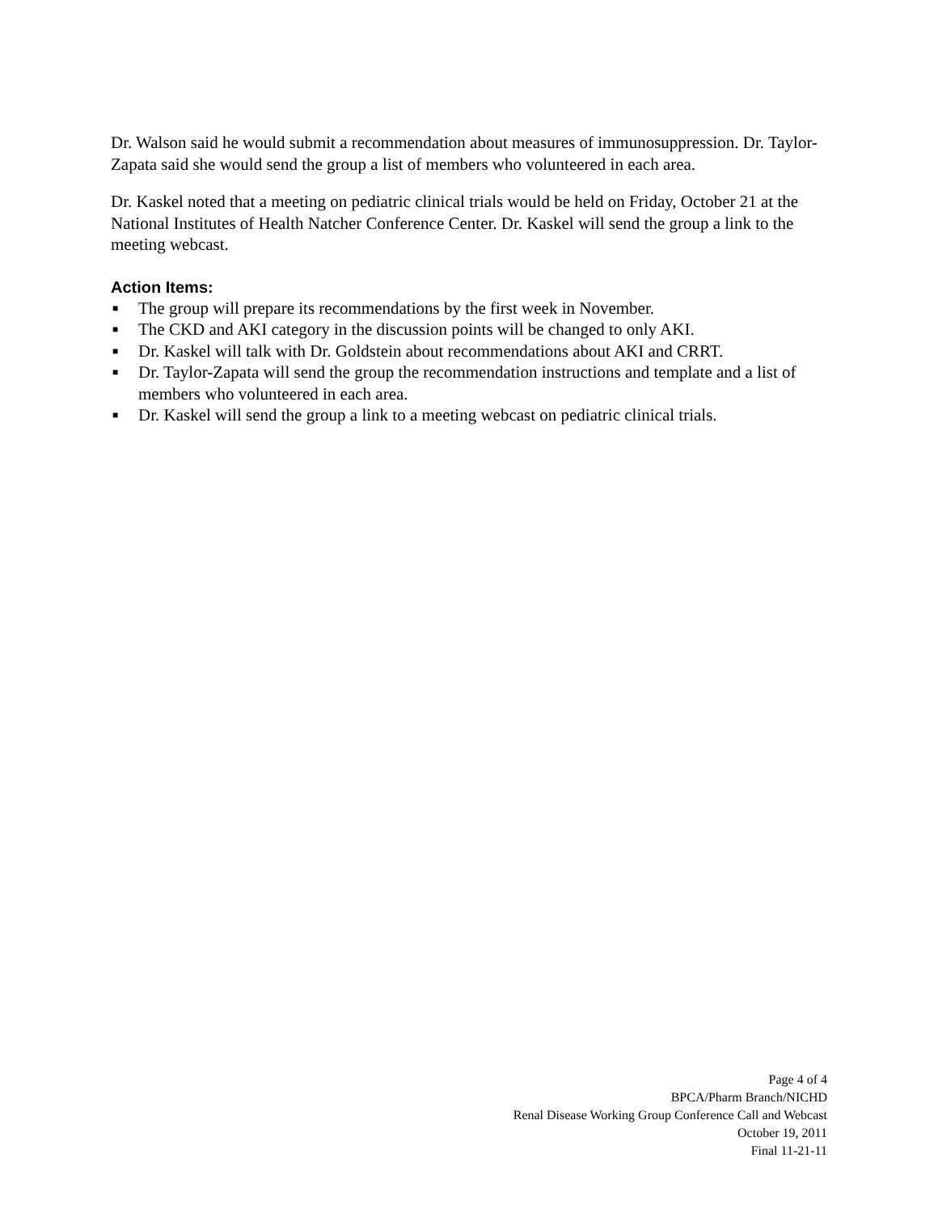Dr. Walson said he would submit a recommendation about measures of immunosuppression. Dr. Taylor-Zapata said she would send the group a list of members who volunteered in each area.
Dr. Kaskel noted that a meeting on pediatric clinical trials would be held on Friday, October 21 at the National Institutes of Health Natcher Conference Center. Dr. Kaskel will send the group a link to the meeting webcast.
Action Items:
■ The group will prepare its recommendations by the first week in November.
■ The CKD and AKI category in the discussion points will be changed to only AKI.
■ Dr. Kaskel will talk with Dr. Goldstein about recommendations about AKI and CRRT.
■ Dr. Taylor-Zapata will send the group the recommendation instructions and template and a list of members who volunteered in each area.
■ Dr. Kaskel will send the group a link to a meeting webcast on pediatric clinical trials.
Page 4 of 4
BPCA/Pharm Branch/NICHD
Renal Disease Working Group Conference Call and Webcast
October 19, 2011
Final 11-21-11